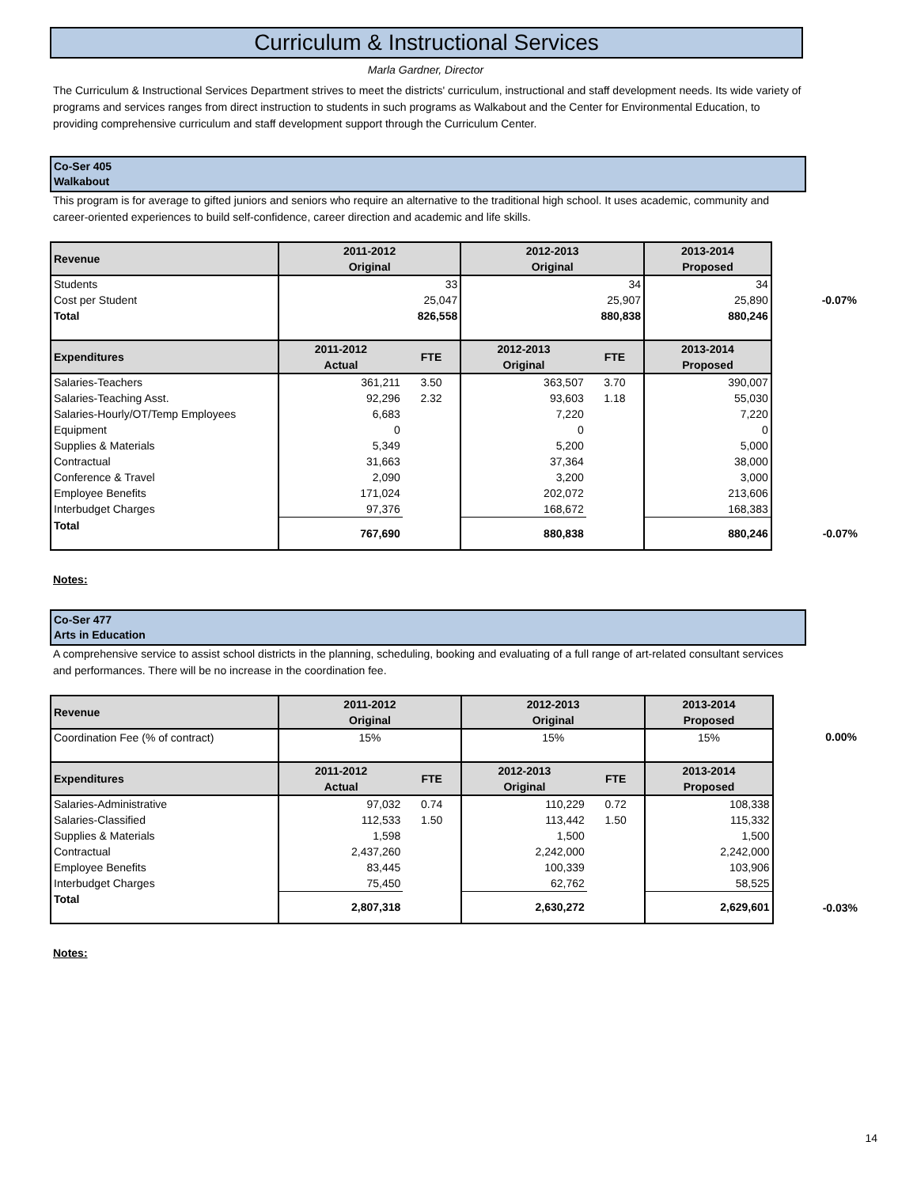Curriculum & Instructional Services
Marla Gardner, Director
The Curriculum & Instructional Services Department strives to meet the districts' curriculum, instructional and staff development needs. Its wide variety of programs and services ranges from direct instruction to students in such programs as Walkabout and the Center for Environmental Education, to providing comprehensive curriculum and staff development support through the Curriculum Center.
Co-Ser 405
Walkabout
This program is for average to gifted juniors and seniors who require an alternative to the traditional high school. It uses academic, community and career-oriented experiences to build self-confidence, career direction and academic and life skills.
| Revenue | 2011-2012 Original | | 2012-2013 Original | | 2013-2014 Proposed | |
| Students | 33 | | 34 | | 34 | |
| Cost per Student | 25,047 | | 25,907 | | 25,890 | -0.07% |
| Total | 826,558 | | 880,838 | | 880,246 | |
| Expenditures | 2011-2012 Actual | FTE | 2012-2013 Original | FTE | 2013-2014 Proposed | |
| Salaries-Teachers | 361,211 | 3.50 | 363,507 | 3.70 | 390,007 | |
| Salaries-Teaching Asst. | 92,296 | 2.32 | 93,603 | 1.18 | 55,030 | |
| Salaries-Hourly/OT/Temp Employees | 6,683 | | 7,220 | | 7,220 | |
| Equipment | 0 | | 0 | | 0 | |
| Supplies & Materials | 5,349 | | 5,200 | | 5,000 | |
| Contractual | 31,663 | | 37,364 | | 38,000 | |
| Conference & Travel | 2,090 | | 3,200 | | 3,000 | |
| Employee Benefits | 171,024 | | 202,072 | | 213,606 | |
| Interbudget Charges | 97,376 | | 168,672 | | 168,383 | |
| Total | 767,690 | | 880,838 | | 880,246 | -0.07% |
Notes:
Co-Ser 477
Arts in Education
A comprehensive service to assist school districts in the planning, scheduling, booking and evaluating of a full range of art-related consultant services and performances. There will be no increase in the coordination fee.
| Revenue | 2011-2012 Original | | 2012-2013 Original | | 2013-2014 Proposed | |
| Coordination Fee (% of contract) | 15% | | 15% | | 15% | 0.00% |
| Expenditures | 2011-2012 Actual | FTE | 2012-2013 Original | FTE | 2013-2014 Proposed | |
| Salaries-Administrative | 97,032 | 0.74 | 110,229 | 0.72 | 108,338 | |
| Salaries-Classified | 112,533 | 1.50 | 113,442 | 1.50 | 115,332 | |
| Supplies & Materials | 1,598 | | 1,500 | | 1,500 | |
| Contractual | 2,437,260 | | 2,242,000 | | 2,242,000 | |
| Employee Benefits | 83,445 | | 100,339 | | 103,906 | |
| Interbudget Charges | 75,450 | | 62,762 | | 58,525 | |
| Total | 2,807,318 | | 2,630,272 | | 2,629,601 | -0.03% |
Notes:
14